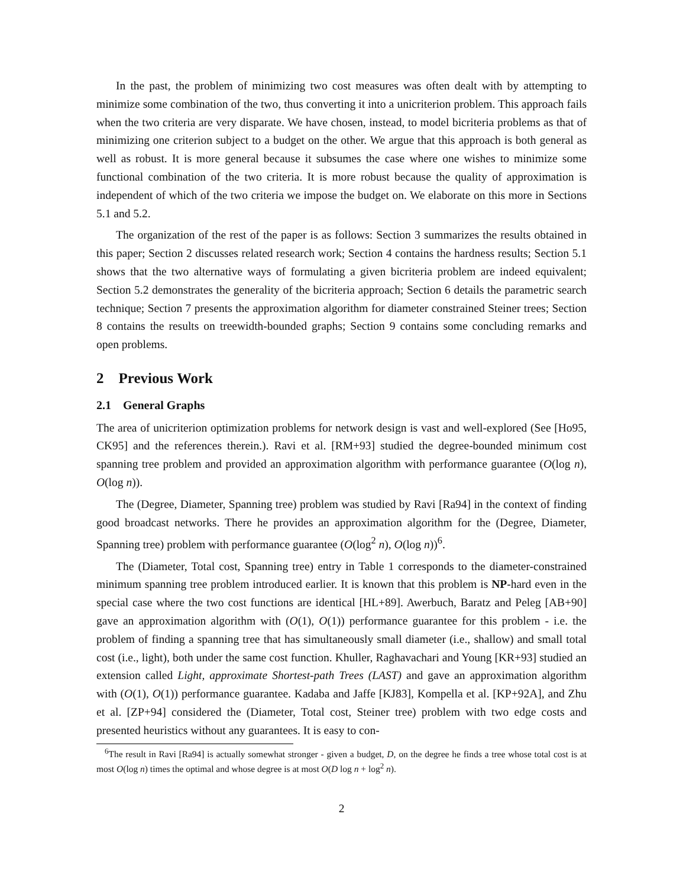In the past, the problem of minimizing two cost measures was often dealt with by attempting to minimize some combination of the two, thus converting it into a unicriterion problem. This approach fails when the two criteria are very disparate. We have chosen, instead, to model bicriteria problems as that of minimizing one criterion subject to a budget on the other. We argue that this approach is both general as well as robust. It is more general because it subsumes the case where one wishes to minimize some functional combination of the two criteria. It is more robust because the quality of approximation is independent of which of the two criteria we impose the budget on. We elaborate on this more in Sections 5.1 and 5.2.
The organization of the rest of the paper is as follows: Section 3 summarizes the results obtained in this paper; Section 2 discusses related research work; Section 4 contains the hardness results; Section 5.1 shows that the two alternative ways of formulating a given bicriteria problem are indeed equivalent; Section 5.2 demonstrates the generality of the bicriteria approach; Section 6 details the parametric search technique; Section 7 presents the approximation algorithm for diameter constrained Steiner trees; Section 8 contains the results on treewidth-bounded graphs; Section 9 contains some concluding remarks and open problems.
2 Previous Work
2.1 General Graphs
The area of unicriterion optimization problems for network design is vast and well-explored (See [Ho95, CK95] and the references therein.). Ravi et al. [RM+93] studied the degree-bounded minimum cost spanning tree problem and provided an approximation algorithm with performance guarantee (O(log n), O(log n)).
The (Degree, Diameter, Spanning tree) problem was studied by Ravi [Ra94] in the context of finding good broadcast networks. There he provides an approximation algorithm for the (Degree, Diameter, Spanning tree) problem with performance guarantee (O(log<sup>2</sup> n), O(log n))<sup>6</sup>.
The (Diameter, Total cost, Spanning tree) entry in Table 1 corresponds to the diameter-constrained minimum spanning tree problem introduced earlier. It is known that this problem is NP-hard even in the special case where the two cost functions are identical [HL+89]. Awerbuch, Baratz and Peleg [AB+90] gave an approximation algorithm with (O(1), O(1)) performance guarantee for this problem - i.e. the problem of finding a spanning tree that has simultaneously small diameter (i.e., shallow) and small total cost (i.e., light), both under the same cost function. Khuller, Raghavachari and Young [KR+93] studied an extension called Light, approximate Shortest-path Trees (LAST) and gave an approximation algorithm with (O(1), O(1)) performance guarantee. Kadaba and Jaffe [KJ83], Kompella et al. [KP+92A], and Zhu et al. [ZP+94] considered the (Diameter, Total cost, Steiner tree) problem with two edge costs and presented heuristics without any guarantees. It is easy to con-
<sup>6</sup> The result in Ravi [Ra94] is actually somewhat stronger - given a budget, D, on the degree he finds a tree whose total cost is at most O(log n) times the optimal and whose degree is at most O(D log n + log<sup>2</sup> n).
2